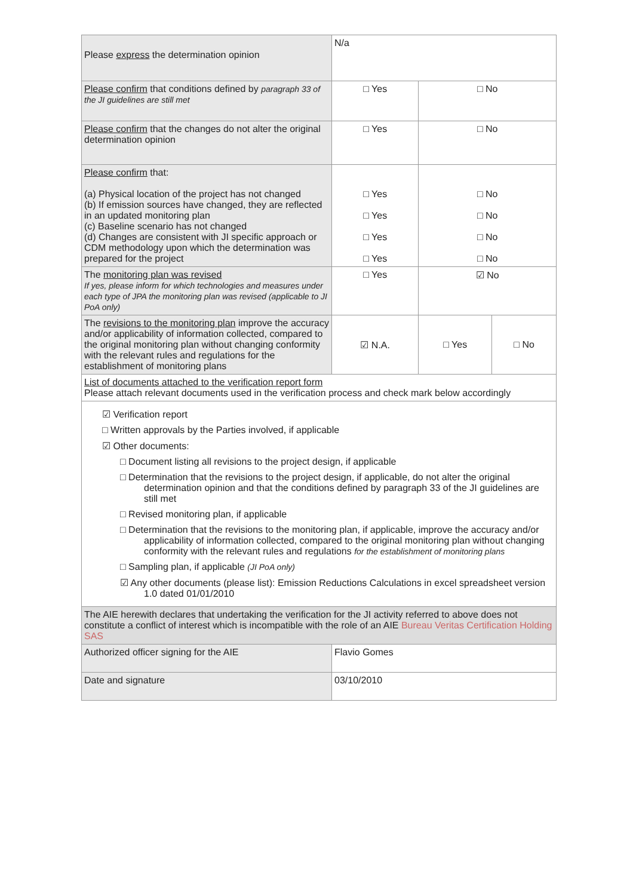| Please express the determination opinion | N/a | | |
| Please confirm that conditions defined by paragraph 33 of the JI guidelines are still met | □ Yes | □ No | |
| Please confirm that the changes do not alter the original determination opinion | □ Yes | □ No | |
| Please confirm that: (a) Physical location of the project has not changed (b) If emission sources have changed, they are reflected in an updated monitoring plan (c) Baseline scenario has not changed (d) Changes are consistent with JI specific approach or CDM methodology upon which the determination was prepared for the project | □ Yes □ Yes □ Yes □ Yes | □ No □ No □ No □ No | |
| The monitoring plan was revised If yes, please inform for which technologies and measures under each type of JPA the monitoring plan was revised (applicable to JI PoA only) | □ Yes | ☑ No | |
| The revisions to the monitoring plan improve the accuracy and/or applicability of information collected, compared to the original monitoring plan without changing conformity with the relevant rules and regulations for the establishment of monitoring plans | ☑ N.A. | □ Yes | □ No |
| List of documents attached to the verification report form Please attach relevant documents used in the verification process and check mark below accordingly | | | |
| ☑ Verification report □ Written approvals by the Parties involved, if applicable ☑ Other documents: □ Document listing all revisions to the project design, if applicable □ Determination that the revisions to the project design, if applicable, do not alter the original determination opinion and that the conditions defined by paragraph 33 of the JI guidelines are still met □ Revised monitoring plan, if applicable □ Determination that the revisions to the monitoring plan, if applicable, improve the accuracy and/or applicability of information collected, compared to the original monitoring plan without changing conformity with the relevant rules and regulations for the establishment of monitoring plans □ Sampling plan, if applicable (JI PoA only) ☑ Any other documents (please list): Emission Reductions Calculations in excel spreadsheet version 1.0 dated 01/01/2010 | | | |
| The AIE herewith declares that undertaking the verification for the JI activity referred to above does not constitute a conflict of interest which is incompatible with the role of an AIE Bureau Veritas Certification Holding SAS | | | |
| Authorized officer signing for the AIE | Flavio Gomes | | |
| Date and signature | 03/10/2010 | | |